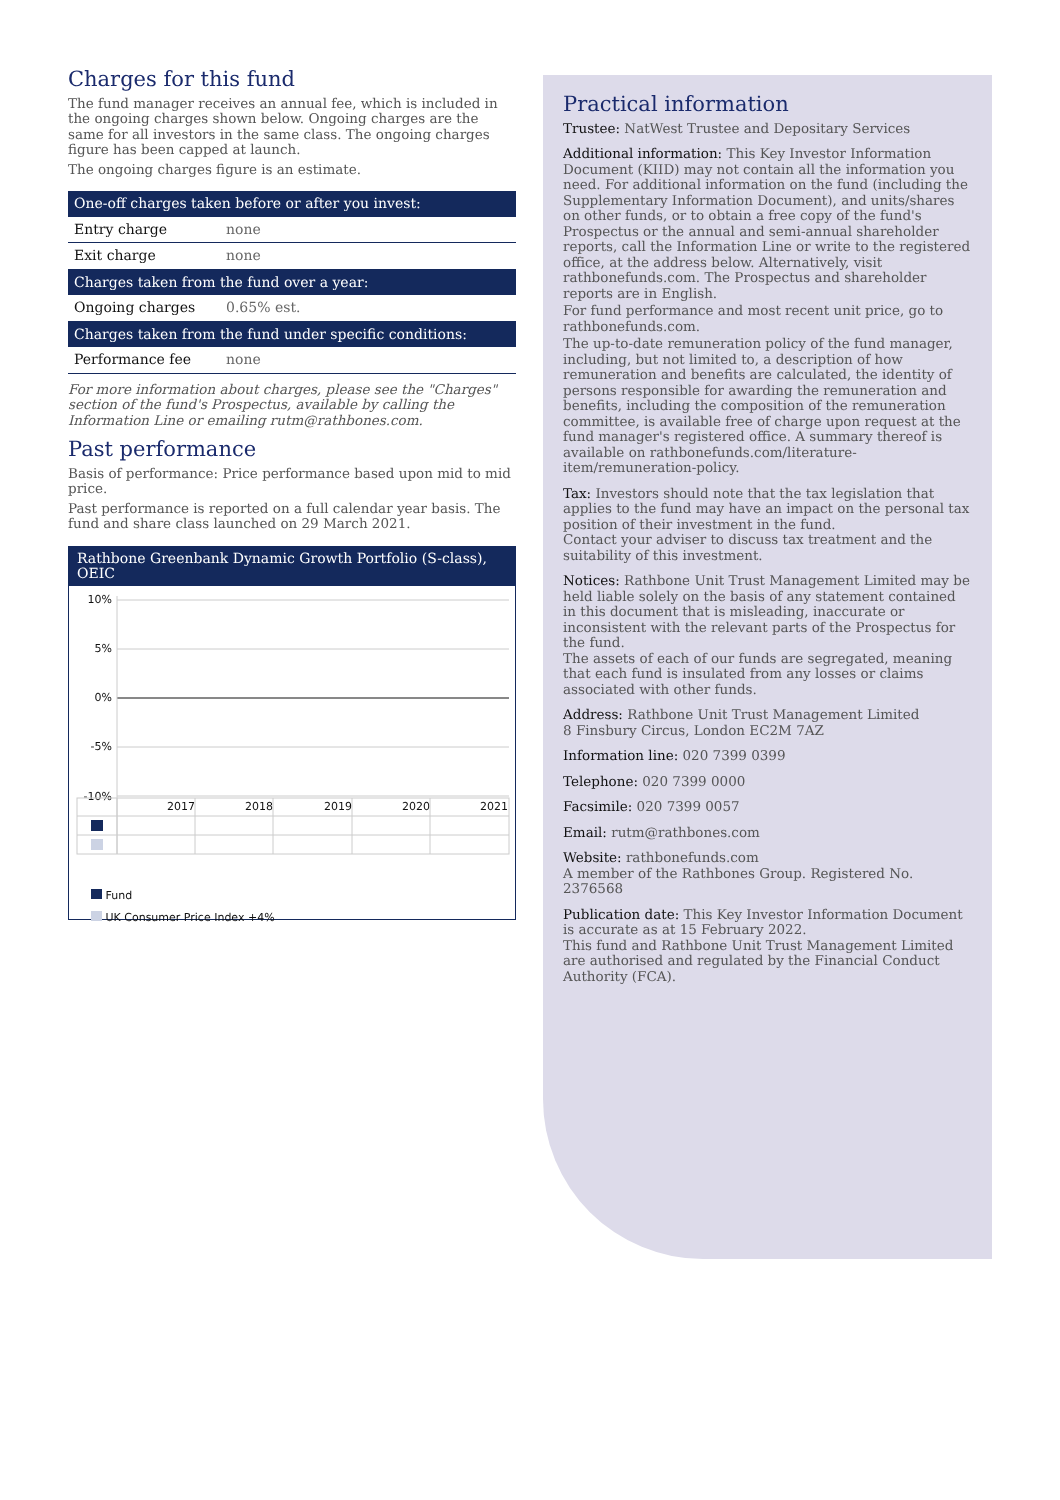Charges for this fund
The fund manager receives an annual fee, which is included in the ongoing charges shown below. Ongoing charges are the same for all investors in the same class. The ongoing charges figure has been capped at launch.
The ongoing charges figure is an estimate.
| One-off charges taken before or after you invest: | |
| --- | --- |
| Entry charge | none |
| Exit charge | none |
| Charges taken from the fund over a year: | |
| Ongoing charges | 0.65% est. |
| Charges taken from the fund under specific conditions: | |
| Performance fee | none |
For more information about charges, please see the "Charges" section of the fund's Prospectus, available by calling the Information Line or emailing rutm@rathbones.com.
Past performance
Basis of performance: Price performance based upon mid to mid price.
Past performance is reported on a full calendar year basis. The fund and share class launched on 29 March 2021.
Rathbone Greenbank Dynamic Growth Portfolio (S-class), OEIC
10%
5%
0%
-5%
-10%
2017
2018
2019
2020
2021
Fund
UK Consumer Price Index +4%
Practical information
Trustee: NatWest Trustee and Depositary Services
Additional information: This Key Investor Information Document (KIID) may not contain all the information you need. For additional information on the fund (including the Supplementary Information Document), and units/shares on other funds, or to obtain a free copy of the fund's Prospectus or the annual and semi-annual shareholder reports, call the Information Line or write to the registered office, at the address below. Alternatively, visit rathbonefunds.com. The Prospectus and shareholder reports are in English.
For fund performance and most recent unit price, go to rathbonefunds.com.
The up-to-date remuneration policy of the fund manager, including, but not limited to, a description of how remuneration and benefits are calculated, the identity of persons responsible for awarding the remuneration and benefits, including the composition of the remuneration committee, is available free of charge upon request at the fund manager's registered office. A summary thereof is available on rathbonefunds.com/literature-item/remuneration-policy.
Tax: Investors should note that the tax legislation that applies to the fund may have an impact on the personal tax position of their investment in the fund.
Contact your adviser to discuss tax treatment and the suitability of this investment.
Notices: Rathbone Unit Trust Management Limited may be held liable solely on the basis of any statement contained in this document that is misleading, inaccurate or inconsistent with the relevant parts of the Prospectus for the fund.
The assets of each of our funds are segregated, meaning that each fund is insulated from any losses or claims associated with other funds.
Address: Rathbone Unit Trust Management Limited
8 Finsbury Circus, London EC2M 7AZ
Information line: 020 7399 0399
Telephone: 020 7399 0000
Facsimile: 020 7399 0057
Email: rutm@rathbones.com
Website: rathbonefunds.com
A member of the Rathbones Group. Registered No. 2376568
Publication date: This Key Investor Information Document is accurate as at 15 February 2022.
This fund and Rathbone Unit Trust Management Limited are authorised and regulated by the Financial Conduct Authority (FCA).